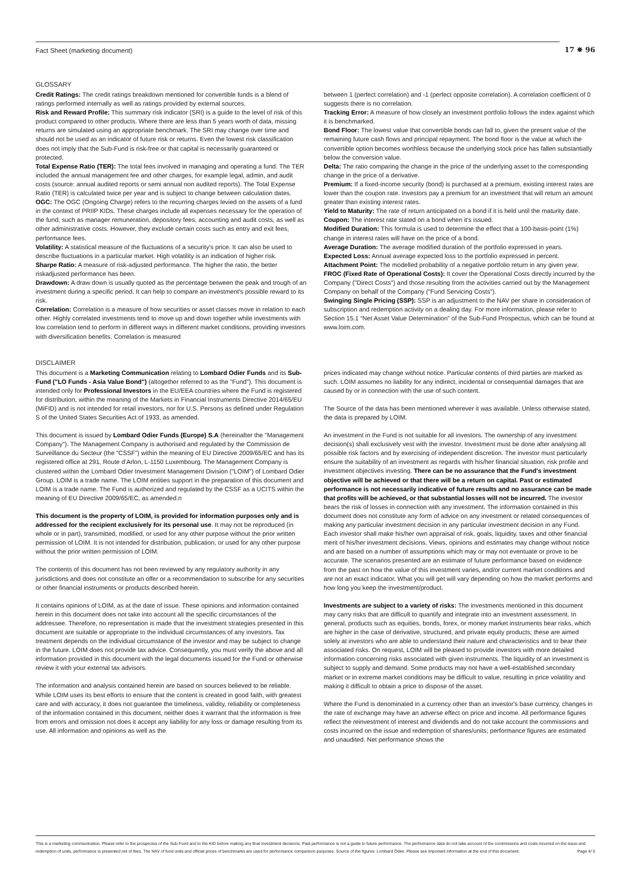Fact Sheet (marketing document)
17 ✵ 96
GLOSSARY
Credit Ratings: The credit ratings breakdown mentioned for convertible funds is a blend of ratings performed internally as well as ratings provided by external sources.
Risk and Reward Profile: This summary risk indicator (SRI) is a guide to the level of risk of this product compared to other products. Where there are less than 5 years worth of data, missing returns are simulated using an appropriate benchmark. The SRI may change over time and should not be used as an indicator of future risk or returns. Even the lowest risk classification does not imply that the Sub-Fund is risk-free or that capital is necessarily guaranteed or protected.
Total Expense Ratio (TER): The total fees involved in managing and operating a fund. The TER included the annual management fee and other charges, for example legal, admin, and audit costs (source: annual audited reports or semi annual non audited reports). The Total Expense Ratio (TER) is calculated twice per year and is subject to change between calculation dates.
OGC: The OGC (Ongoing Charge) refers to the recurring charges levied on the assets of a fund in the context of PRIIP KIDs. These charges include all expenses necessary for the operation of the fund, such as manager remuneration, depository fees, accounting and audit costs, as well as other administrative costs. However, they exclude certain costs such as entry and exit fees, performance fees.
Volatility: A statistical measure of the fluctuations of a security's price. It can also be used to describe fluctuations in a particular market. High volatility is an indication of higher risk.
Sharpe Ratio: A measure of risk-adjusted performance. The higher the ratio, the better riskadjusted performance has been.
Drawdown: A draw down is usually quoted as the percentage between the peak and trough of an investment during a specific period. It can help to compare an investment's possible reward to its risk.
Correlation: Correlation is a measure of how securities or asset classes move in relation to each other. Highly correlated investments tend to move up and down together while investments with low correlation tend to perform in different ways in different market conditions, providing investors with diversification benefits. Correlation is measured
between 1 (perfect correlation) and -1 (perfect opposite correlation). A correlation coefficient of 0 suggests there is no correlation.
Tracking Error: A measure of how closely an investment portfolio follows the index against which it is benchmarked.
Bond Floor: The lowest value that convertible bonds can fall to, given the present value of the remaining future cash flows and principal repayment. The bond floor is the value at which the convertible option becomes worthless because the underlying stock price has fallen substantially below the conversion value.
Delta: The ratio comparing the change in the price of the underlying asset to the corresponding change in the price of a derivative.
Premium: If a fixed-income security (bond) is purchased at a premium, existing interest rates are lower than the coupon rate. Investors pay a premium for an investment that will return an amount greater than existing interest rates.
Yield to Maturity: The rate of return anticipated on a bond if it is held until the maturity date.
Coupon: The interest rate stated on a bond when it's issued.
Modified Duration: This formula is used to determine the effect that a 100-basis-point (1%) change in interest rates will have on the price of a bond.
Average Duration: The average modified duration of the portfolio expressed in years.
Expected Loss: Annual average expected loss to the portfolio expressed in percent.
Attachment Point: The modelled probability of a negative portfolio return in any given year.
FROC (Fixed Rate of Operational Costs): It cover the Operational Costs directly incurred by the Company ("Direct Costs") and those resulting from the activities carried out by the Management Company on behalf of the Company ("Fund Servicing Costs").
Swinging Single Pricing (SSP): SSP is an adjustment to the NAV per share in consideration of subscription and redemption activity on a dealing day. For more information, please refer to Section 15.1 “Net Asset Value Determination” of the Sub-Fund Prospectus, which can be found at www.loim.com.
DISCLAIMER
This document is a Marketing Communication relating to Lombard Odier Funds and its Sub-Fund ("LO Funds - Asia Value Bond") (altogether referred to as the "Fund"). This document is intended only for Professional Investors in the EU/EEA countries where the Fund is registered for distribution, within the meaning of the Markets in Financial Instruments Directive 2014/65/EU (MiFID) and is not intended for retail investors, nor for U.S. Persons as defined under Regulation S of the United States Securities Act of 1933, as amended.
This document is issued by Lombard Odier Funds (Europe) S.A (hereinafter the "Management Company"). The Management Company is authorised and regulated by the Commission de Surveillance du Secteur (the “CSSF”) within the meaning of EU Directive 2009/65/EC and has its registered office at 291, Route d’Arlon, L-1150 Luxembourg. The Management Company is clustered within the Lombard Odier Investment Management Division ("LOIM") of Lombard Odier Group. LOIM is a trade name. The LOIM entities support in the preparation of this document and LOIM is a trade name. The Fund is authorized and regulated by the CSSF as a UCITS within the meaning of EU Directive 2009/65/EC, as amended.n
This document is the property of LOIM, is provided for information purposes only and is addressed for the recipient exclusively for its personal use. It may not be reproduced (in whole or in part), transmitted, modified, or used for any other purpose without the prior written permission of LOIM. It is not intended for distribution, publication, or used for any other purpose without the prior written permission of LOIM.
The contents of this document has not been reviewed by any regulatory authority in any jurisdictions and does not constitute an offer or a recommendation to subscribe for any securities or other financial instruments or products described herein.
It contains opinions of LOIM, as at the date of issue. These opinions and information contained herein in this document does not take into account all the specific circumstances of the addressee. Therefore, no representation is made that the investment strategies presented in this document are suitable or appropriate to the individual circumstances of any investors. Tax treatment depends on the individual circumstance of the investor and may be subject to change in the future. LOIM does not provide tax advice. Consequently, you must verify the above and all information provided in this document with the legal documents issued for the Fund or otherwise review it with your external tax advisors.
The information and analysis contained herein are based on sources believed to be reliable. While LOIM uses its best efforts to ensure that the content is created in good faith, with greatest care and with accuracy, it does not guarantee the timeliness, validity, reliability or completeness of the information contained in this document, neither does it warrant that the information is free from errors and omission not does it accept any liability for any loss or damage resulting from its use. All information and opinions as well as the
prices indicated may change without notice. Particular contents of third parties are marked as such. LOIM assumes no liability for any indirect, incidental or consequential damages that are caused by or in connection with the use of such content.
The Source of the data has been mentioned wherever it was available. Unless otherwise stated, the data is prepared by LOIM.
An investment in the Fund is not suitable for all investors. The ownership of any investment decision(s) shall exclusively vest with the investor. Investment must be done after analysing all possible risk factors and by exercising of independent discretion. The investor must particularly ensure the suitability of an investment as regards with his/her financial situation, risk profile and investment objectives investing. There can be no assurance that the Fund's investment objective will be achieved or that there will be a return on capital. Past or estimated performance is not necessarily indicative of future results and no assurance can be made that profits will be achieved, or that substantial losses will not be incurred. The investor bears the risk of losses in connection with any investment. The information contained in this document does not constitute any form of advice on any investment or related consequences of making any particular investment decision in any particular investment decision in any Fund. Each investor shall make his/her own appraisal of risk, goals, liquidity, taxes and other financial merit of his/her investment decisions. Views, opinions and estimates may change without notice and are based on a number of assumptions which may or may not eventuate or prove to be accurate. The scenarios presented are an estimate of future performance based on evidence from the past on how the value of this investment varies, and/or current market conditions and are not an exact indicator. What you will get will vary depending on how the market performs and how long you keep the investment/product.
Investments are subject to a variety of risks: The investments mentioned in this document may carry risks that are difficult to quantify and integrate into an investment assessment. In general, products such as equities, bonds, forex, or money market instruments bear risks, which are higher in the case of derivative, structured, and private equity products; these are aimed solely at investors who are able to understand their nature and characteristics and to bear their associated risks. On request, LOIM will be pleased to provide investors with more detailed information concerning risks associated with given instruments. The liquidity of an investment is subject to supply and demand. Some products may not have a well-established secondary market or in extreme market conditions may be difficult to value, resulting in price volatility and making it difficult to obtain a price to dispose of the asset.
Where the Fund is denominated in a currency other than an investor's base currency, changes in the rate of exchange may have an adverse effect on price and income. All performance figures reflect the reinvestment of interest and dividends and do not take account the commissions and costs incurred on the issue and redemption of shares/units; performance figures are estimated and unaudited. Net performance shows the
This is a marketing communication. Please refer to the prospectus of the Sub-Fund and to the KID before making any final investment decisions. Past performance is not a guide to future performance. The performance data do not take account of the commissions and costs incurred on the issue and redemption of units, performance is presented net of fees. The NAV of fund units and official prices of benchmarks are used for performance comparison purposes. Source of the figures: Lombard Odier. Please see important information at the end of this document. Page 4/ 5